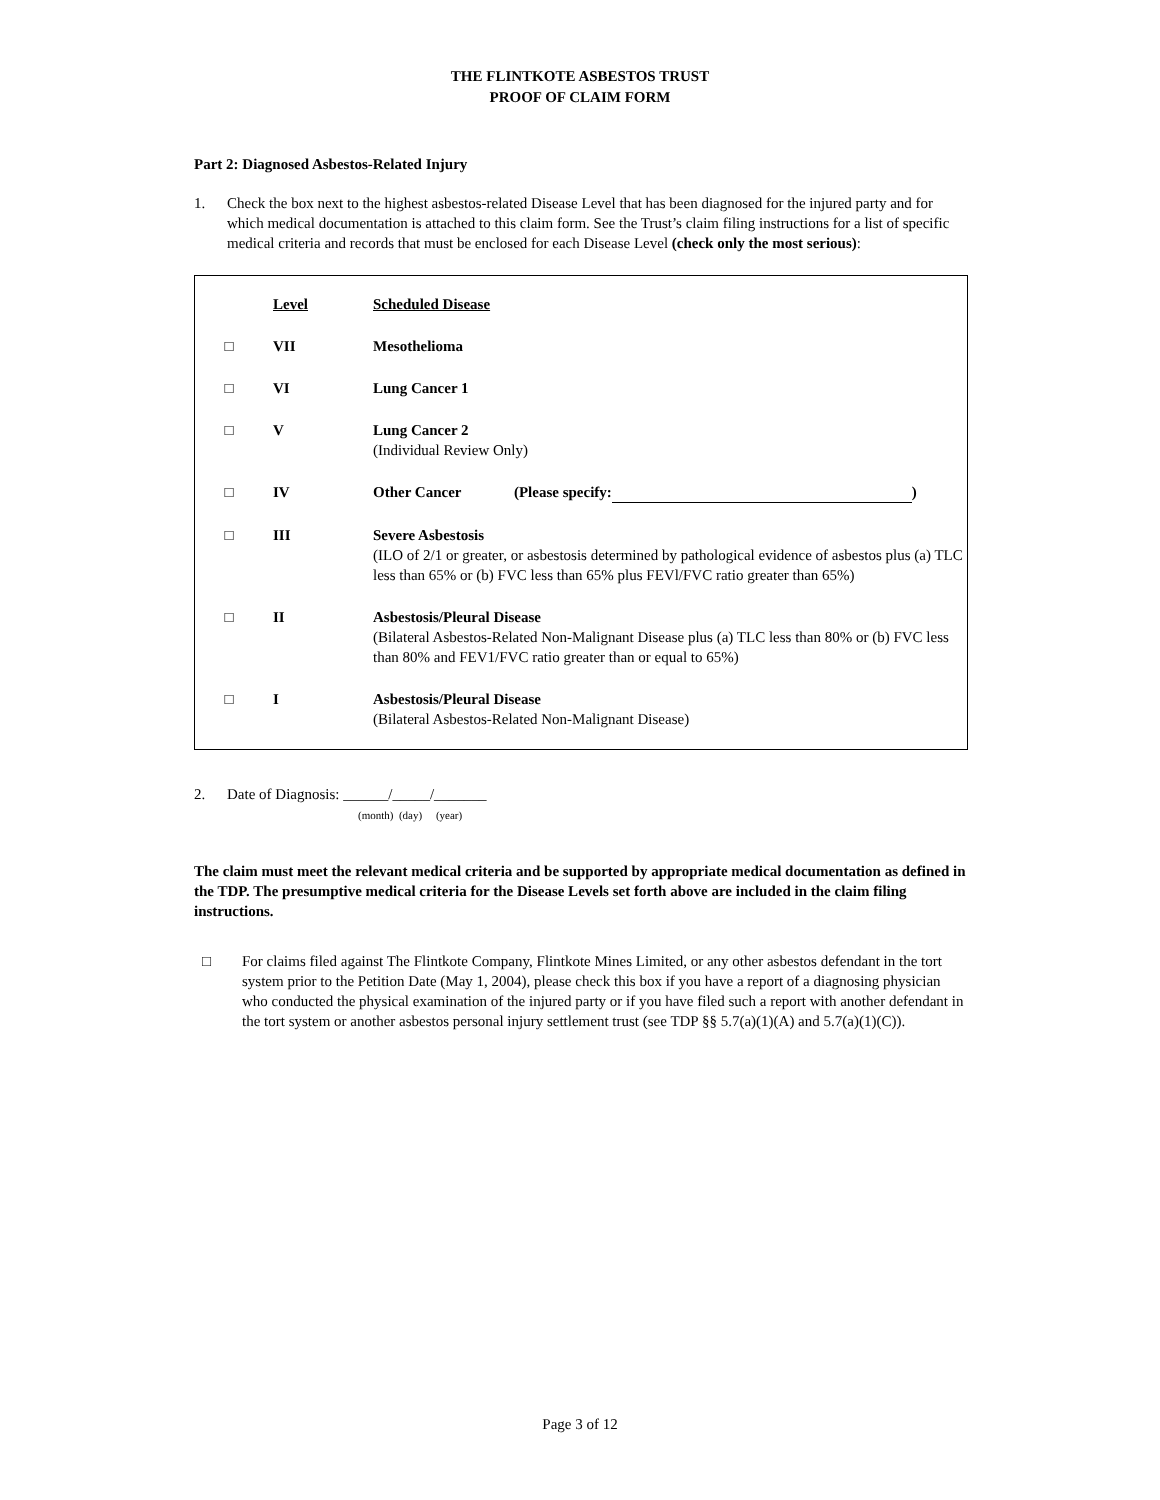THE FLINTKOTE ASBESTOS TRUST
PROOF OF CLAIM FORM
Part 2: Diagnosed Asbestos-Related Injury
1. Check the box next to the highest asbestos-related Disease Level that has been diagnosed for the injured party and for which medical documentation is attached to this claim form. See the Trust’s claim filing instructions for a list of specific medical criteria and records that must be enclosed for each Disease Level (check only the most serious):
| | Level | Scheduled Disease |
| □ | VII | Mesothelioma |
| □ | VI | Lung Cancer 1 |
| □ | V | Lung Cancer 2 (Individual Review Only) |
| □ | IV | Other Cancer (Please specify: ) |
| □ | III | Severe Asbestosis (ILO of 2/1 or greater, or asbestosis determined by pathological evidence of asbestos plus (a) TLC less than 65% or (b) FVC less than 65% plus FEVl/FVC ratio greater than 65%) |
| □ | II | Asbestosis/Pleural Disease (Bilateral Asbestos-Related Non-Malignant Disease plus (a) TLC less than 80% or (b) FVC less than 80% and FEV1/FVC ratio greater than or equal to 65%) |
| □ | I | Asbestosis/Pleural Disease (Bilateral Asbestos-Related Non-Malignant Disease) |
2. Date of Diagnosis: ______/_____/_______
(month) (day) (year)
The claim must meet the relevant medical criteria and be supported by appropriate medical documentation as defined in the TDP. The presumptive medical criteria for the Disease Levels set forth above are included in the claim filing instructions.
□ For claims filed against The Flintkote Company, Flintkote Mines Limited, or any other asbestos defendant in the tort system prior to the Petition Date (May 1, 2004), please check this box if you have a report of a diagnosing physician who conducted the physical examination of the injured party or if you have filed such a report with another defendant in the tort system or another asbestos personal injury settlement trust (see TDP §§ 5.7(a)(1)(A) and 5.7(a)(1)(C)).
Page 3 of 12